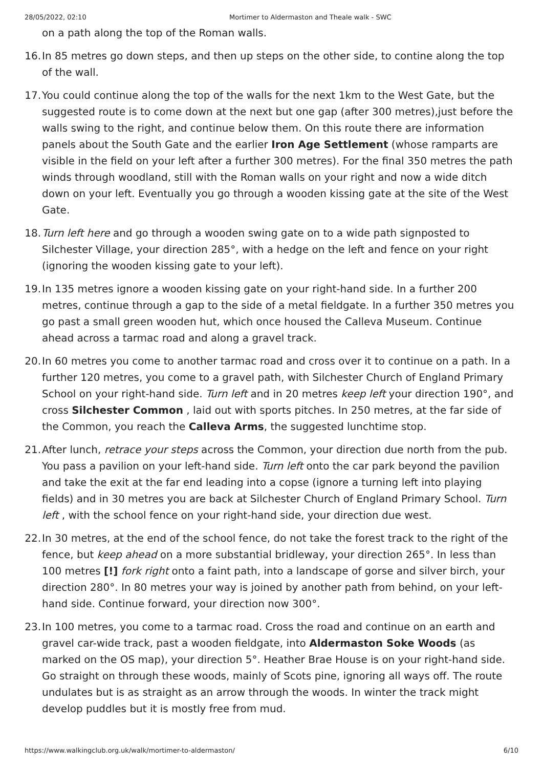28/05/2022, 02:10 Mortimer to Aldermaston and Theale walk - SWC
on a path along the top of the Roman walls.
16.
In 85 metres go down steps, and then up steps on the other side, to contine along the top of the wall.
17.
You could continue along the top of the walls for the next 1km to the West Gate, but the suggested route is to come down at the next but one gap (after 300 metres),just before the walls swing to the right, and continue below them. On this route there are information panels about the South Gate and the earlier Iron Age Settlement (whose ramparts are visible in the field on your left after a further 300 metres). For the final 350 metres the path winds through woodland, still with the Roman walls on your right and now a wide ditch down on your left. Eventually you go through a wooden kissing gate at the site of the West Gate.
18.
Turn left here and go through a wooden swing gate on to a wide path signposted to Silchester Village, your direction 285°, with a hedge on the left and fence on your right (ignoring the wooden kissing gate to your left).
19.
In 135 metres ignore a wooden kissing gate on your right-hand side. In a further 200 metres, continue through a gap to the side of a metal fieldgate. In a further 350 metres you go past a small green wooden hut, which once housed the Calleva Museum. Continue ahead across a tarmac road and along a gravel track.
20.
In 60 metres you come to another tarmac road and cross over it to continue on a path. In a further 120 metres, you come to a gravel path, with Silchester Church of England Primary School on your right-hand side. Turn left and in 20 metres keep left your direction 190°, and cross Silchester Common , laid out with sports pitches. In 250 metres, at the far side of the Common, you reach the Calleva Arms, the suggested lunchtime stop.
21.
After lunch, retrace your steps across the Common, your direction due north from the pub. You pass a pavilion on your left-hand side. Turn left onto the car park beyond the pavilion and take the exit at the far end leading into a copse (ignore a turning left into playing fields) and in 30 metres you are back at Silchester Church of England Primary School. Turn left , with the school fence on your right-hand side, your direction due west.
22.
In 30 metres, at the end of the school fence, do not take the forest track to the right of the fence, but keep ahead on a more substantial bridleway, your direction 265°. In less than 100 metres [!] fork right onto a faint path, into a landscape of gorse and silver birch, your direction 280°. In 80 metres your way is joined by another path from behind, on your left-hand side. Continue forward, your direction now 300°.
23.
In 100 metres, you come to a tarmac road. Cross the road and continue on an earth and gravel car-wide track, past a wooden fieldgate, into Aldermaston Soke Woods (as marked on the OS map), your direction 5°. Heather Brae House is on your right-hand side. Go straight on through these woods, mainly of Scots pine, ignoring all ways off. The route undulates but is as straight as an arrow through the woods. In winter the track might develop puddles but it is mostly free from mud.
https://www.walkingclub.org.uk/walk/mortimer-to-aldermaston/ 6/10